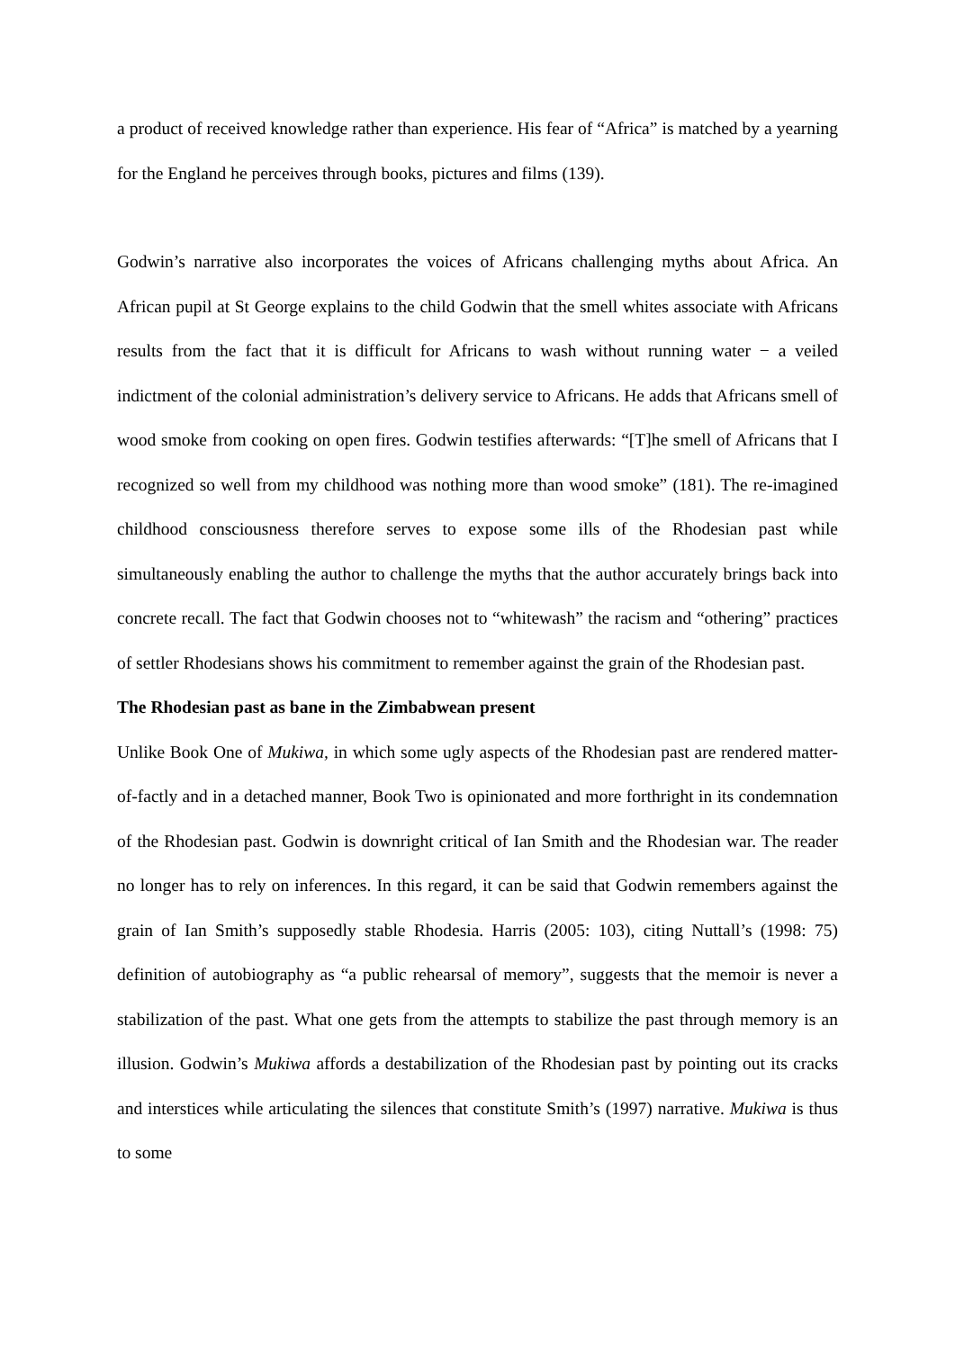a product of received knowledge rather than experience. His fear of “Africa” is matched by a yearning for the England he perceives through books, pictures and films (139).
Godwin’s narrative also incorporates the voices of Africans challenging myths about Africa. An African pupil at St George explains to the child Godwin that the smell whites associate with Africans results from the fact that it is difficult for Africans to wash without running water − a veiled indictment of the colonial administration’s delivery service to Africans. He adds that Africans smell of wood smoke from cooking on open fires. Godwin testifies afterwards: “[T]he smell of Africans that I recognized so well from my childhood was nothing more than wood smoke” (181). The re-imagined childhood consciousness therefore serves to expose some ills of the Rhodesian past while simultaneously enabling the author to challenge the myths that the author accurately brings back into concrete recall. The fact that Godwin chooses not to “whitewash” the racism and “othering” practices of settler Rhodesians shows his commitment to remember against the grain of the Rhodesian past.
The Rhodesian past as bane in the Zimbabwean present
Unlike Book One of Mukiwa, in which some ugly aspects of the Rhodesian past are rendered matter-of-factly and in a detached manner, Book Two is opinionated and more forthright in its condemnation of the Rhodesian past. Godwin is downright critical of Ian Smith and the Rhodesian war. The reader no longer has to rely on inferences. In this regard, it can be said that Godwin remembers against the grain of Ian Smith’s supposedly stable Rhodesia. Harris (2005: 103), citing Nuttall’s (1998: 75) definition of autobiography as “a public rehearsal of memory”, suggests that the memoir is never a stabilization of the past. What one gets from the attempts to stabilize the past through memory is an illusion. Godwin’s Mukiwa affords a destabilization of the Rhodesian past by pointing out its cracks and interstices while articulating the silences that constitute Smith’s (1997) narrative. Mukiwa is thus to some